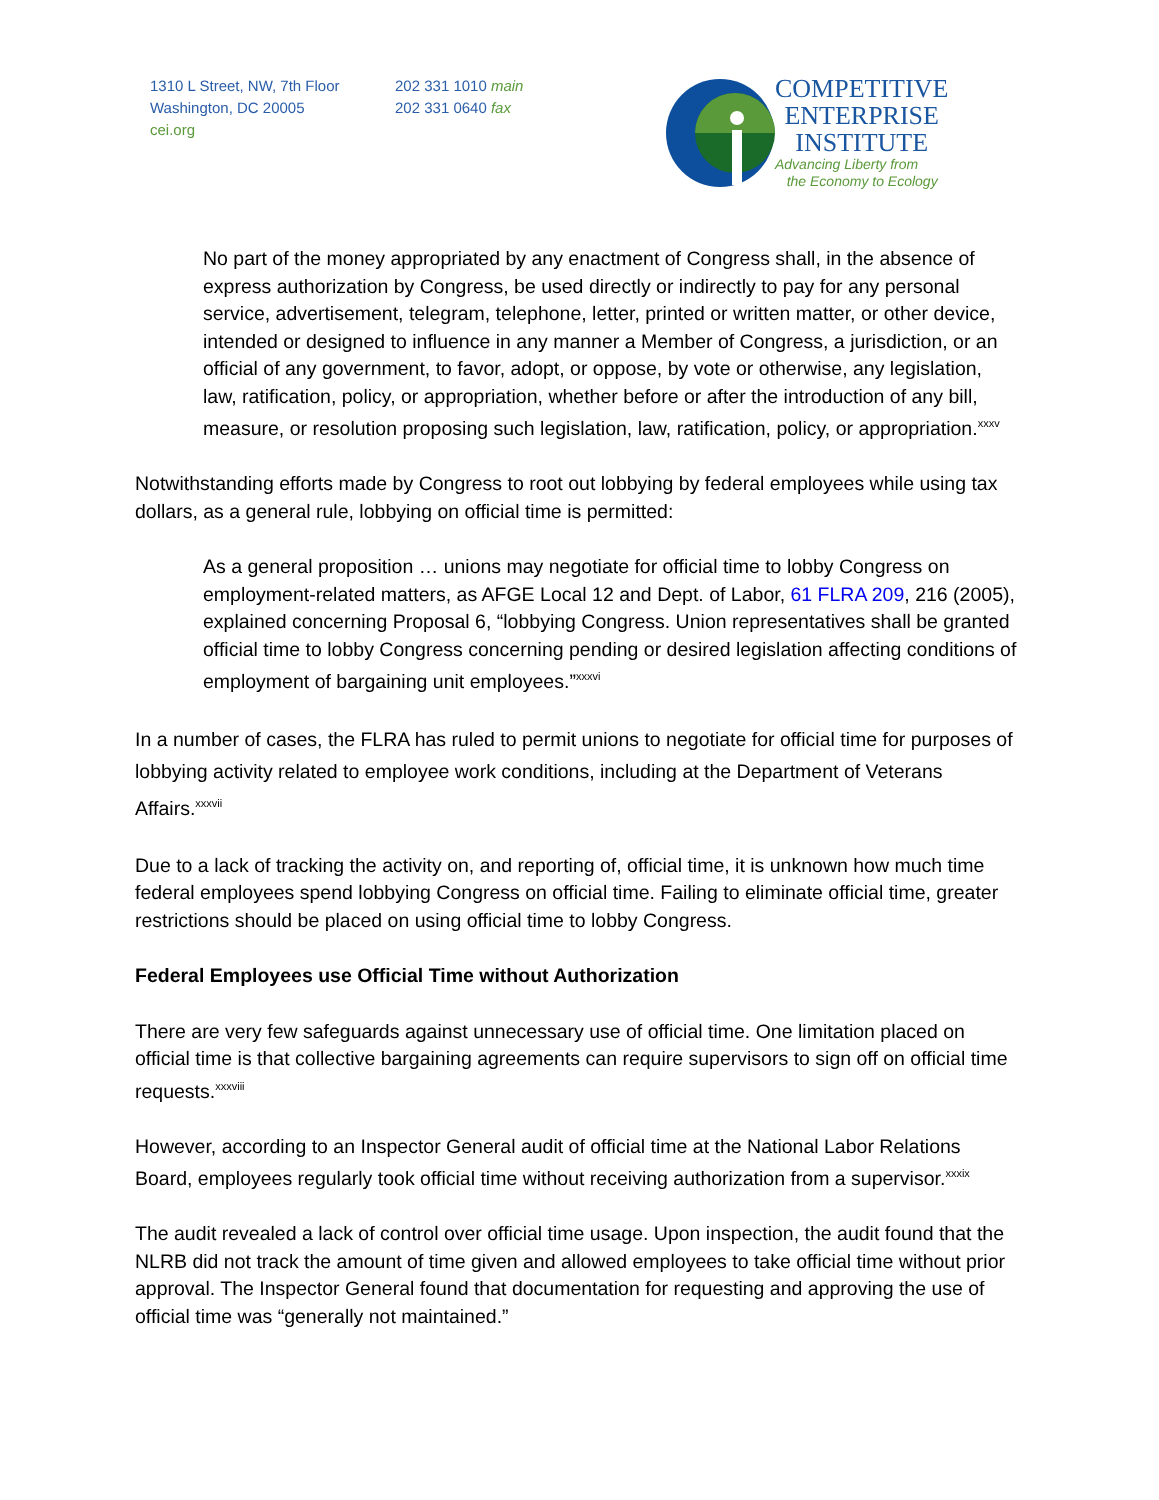1310 L Street, NW, 7th Floor
Washington, DC 20005
cei.org
202 331 1010 main
202 331 0640 fax
COMPETITIVE
ENTERPRISE
INSTITUTE
Advancing Liberty from
the Economy to Ecology
No part of the money appropriated by any enactment of Congress shall, in the absence of express authorization by Congress, be used directly or indirectly to pay for any personal service, advertisement, telegram, telephone, letter, printed or written matter, or other device, intended or designed to influence in any manner a Member of Congress, a jurisdiction, or an official of any government, to favor, adopt, or oppose, by vote or otherwise, any legislation, law, ratification, policy, or appropriation, whether before or after the introduction of any bill, measure, or resolution proposing such legislation, law, ratification, policy, or appropriation.<sup>xxxv</sup>
Notwithstanding efforts made by Congress to root out lobbying by federal employees while using tax dollars, as a general rule, lobbying on official time is permitted:
As a general proposition … unions may negotiate for official time to lobby Congress on employment-related matters, as AFGE Local 12 and Dept. of Labor, 61 FLRA 209, 216 (2005), explained concerning Proposal 6, “lobbying Congress. Union representatives shall be granted official time to lobby Congress concerning pending or desired legislation affecting conditions of employment of bargaining unit employees.”<sup>xxxvi</sup>
In a number of cases, the FLRA has ruled to permit unions to negotiate for official time for purposes of lobbying activity related to employee work conditions, including at the Department of Veterans Affairs.<sup>xxxvii</sup>
Due to a lack of tracking the activity on, and reporting of, official time, it is unknown how much time federal employees spend lobbying Congress on official time. Failing to eliminate official time, greater restrictions should be placed on using official time to lobby Congress.
Federal Employees use Official Time without Authorization
There are very few safeguards against unnecessary use of official time. One limitation placed on official time is that collective bargaining agreements can require supervisors to sign off on official time requests.<sup>xxxviii</sup>
However, according to an Inspector General audit of official time at the National Labor Relations Board, employees regularly took official time without receiving authorization from a supervisor.<sup>xxxix</sup>
The audit revealed a lack of control over official time usage. Upon inspection, the audit found that the NLRB did not track the amount of time given and allowed employees to take official time without prior approval. The Inspector General found that documentation for requesting and approving the use of official time was “generally not maintained.”